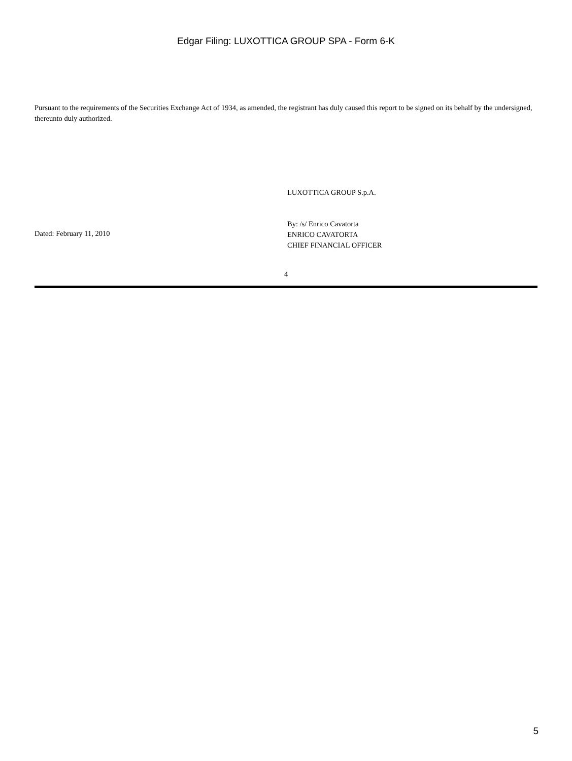Edgar Filing: LUXOTTICA GROUP SPA - Form 6-K
Pursuant to the requirements of the Securities Exchange Act of 1934, as amended, the registrant has duly caused this report to be signed on its behalf by the undersigned, thereunto duly authorized.
LUXOTTICA GROUP S.p.A.
Dated: February 11, 2010
By: /s/ Enrico Cavatorta
ENRICO CAVATORTA
CHIEF FINANCIAL OFFICER
4
5